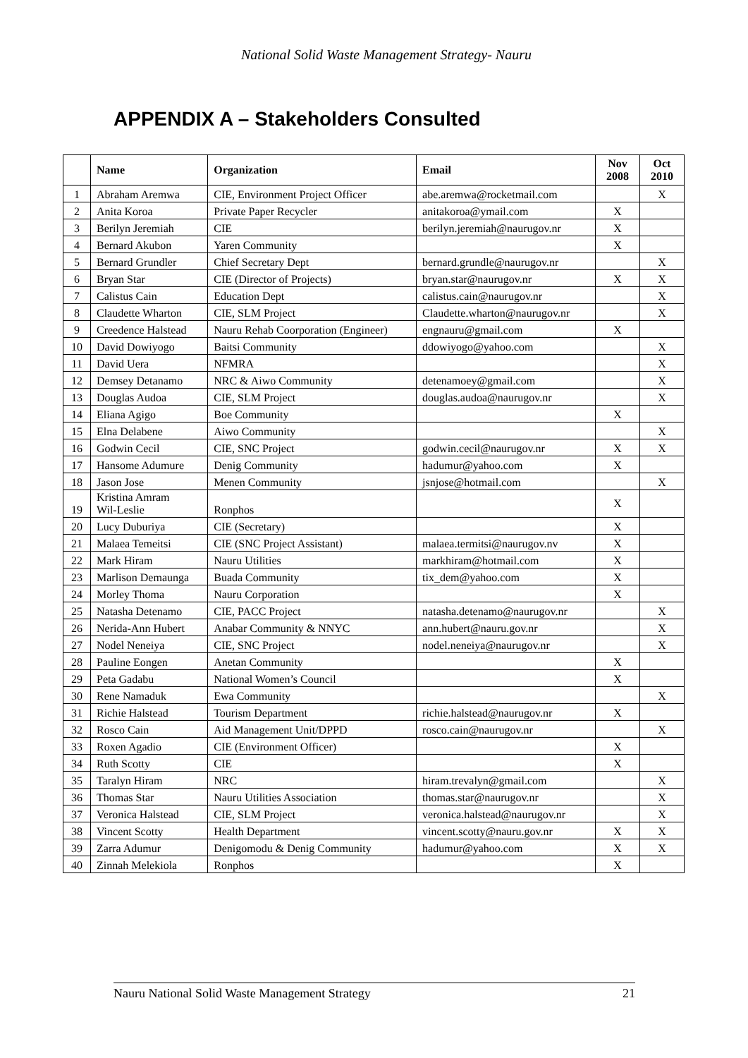National Solid Waste Management Strategy- Nauru
APPENDIX A – Stakeholders Consulted
| | Name | Organization | Email | Nov 2008 | Oct 2010 |
| --- | --- | --- | --- | --- | --- |
| 1 | Abraham Aremwa | CIE, Environment Project Officer | abe.aremwa@rocketmail.com | | X |
| 2 | Anita Koroa | Private Paper Recycler | anitakoroa@ymail.com | X | |
| 3 | Berilyn Jeremiah | CIE | berilyn.jeremiah@naurugov.nr | X | |
| 4 | Bernard Akubon | Yaren Community | | X | |
| 5 | Bernard Grundler | Chief Secretary Dept | bernard.grundle@naurugov.nr | | X |
| 6 | Bryan Star | CIE (Director of Projects) | bryan.star@naurugov.nr | X | X |
| 7 | Calistus Cain | Education Dept | calistus.cain@naurugov.nr | | X |
| 8 | Claudette Wharton | CIE, SLM Project | Claudette.wharton@naurugov.nr | | X |
| 9 | Creedence Halstead | Nauru Rehab Coorporation (Engineer) | engnauru@gmail.com | X | |
| 10 | David Dowiyogo | Baitsi Community | ddowiyogo@yahoo.com | | X |
| 11 | David Uera | NFMRA | | | X |
| 12 | Demsey Detanamo | NRC & Aiwo Community | detenamoey@gmail.com | | X |
| 13 | Douglas Audoa | CIE, SLM Project | douglas.audoa@naurugov.nr | | X |
| 14 | Eliana Agigo | Boe Community | | X | |
| 15 | Elna Delabene | Aiwo Community | | | X |
| 16 | Godwin Cecil | CIE, SNC Project | godwin.cecil@naurugov.nr | X | X |
| 17 | Hansome Adumure | Denig Community | hadumur@yahoo.com | X | |
| 18 | Jason Jose | Menen Community | jsnjose@hotmail.com | | X |
| 19 | Kristina Amram Wil-Leslie | Ronphos | | X | |
| 20 | Lucy Duburiya | CIE (Secretary) | | X | |
| 21 | Malaea Temeitsi | CIE (SNC Project Assistant) | malaea.termitsi@naurugov.nv | X | |
| 22 | Mark Hiram | Nauru Utilities | markhiram@hotmail.com | X | |
| 23 | Marlison Demaunga | Buada Community | tix_dem@yahoo.com | X | |
| 24 | Morley Thoma | Nauru Corporation | | X | |
| 25 | Natasha Detenamo | CIE, PACC Project | natasha.detenamo@naurugov.nr | | X |
| 26 | Nerida-Ann Hubert | Anabar Community & NNYC | ann.hubert@nauru.gov.nr | | X |
| 27 | Nodel Neneiya | CIE, SNC Project | nodel.neneiya@naurugov.nr | | X |
| 28 | Pauline Eongen | Anetan Community | | X | |
| 29 | Peta Gadabu | National Women’s Council | | X | |
| 30 | Rene Namaduk | Ewa Community | | | X |
| 31 | Richie Halstead | Tourism Department | richie.halstead@naurugov.nr | X | |
| 32 | Rosco Cain | Aid Management Unit/DPPD | rosco.cain@naurugov.nr | | X |
| 33 | Roxen Agadio | CIE (Environment Officer) | | X | |
| 34 | Ruth Scotty | CIE | | X | |
| 35 | Taralyn Hiram | NRC | hiram.trevalyn@gmail.com | | X |
| 36 | Thomas Star | Nauru Utilities Association | thomas.star@naurugov.nr | | X |
| 37 | Veronica Halstead | CIE, SLM Project | veronica.halstead@naurugov.nr | | X |
| 38 | Vincent Scotty | Health Department | vincent.scotty@nauru.gov.nr | X | X |
| 39 | Zarra Adumur | Denigomodu & Denig Community | hadumur@yahoo.com | X | X |
| 40 | Zinnah Melekiola | Ronphos | | X | |
Nauru National Solid Waste Management Strategy 21